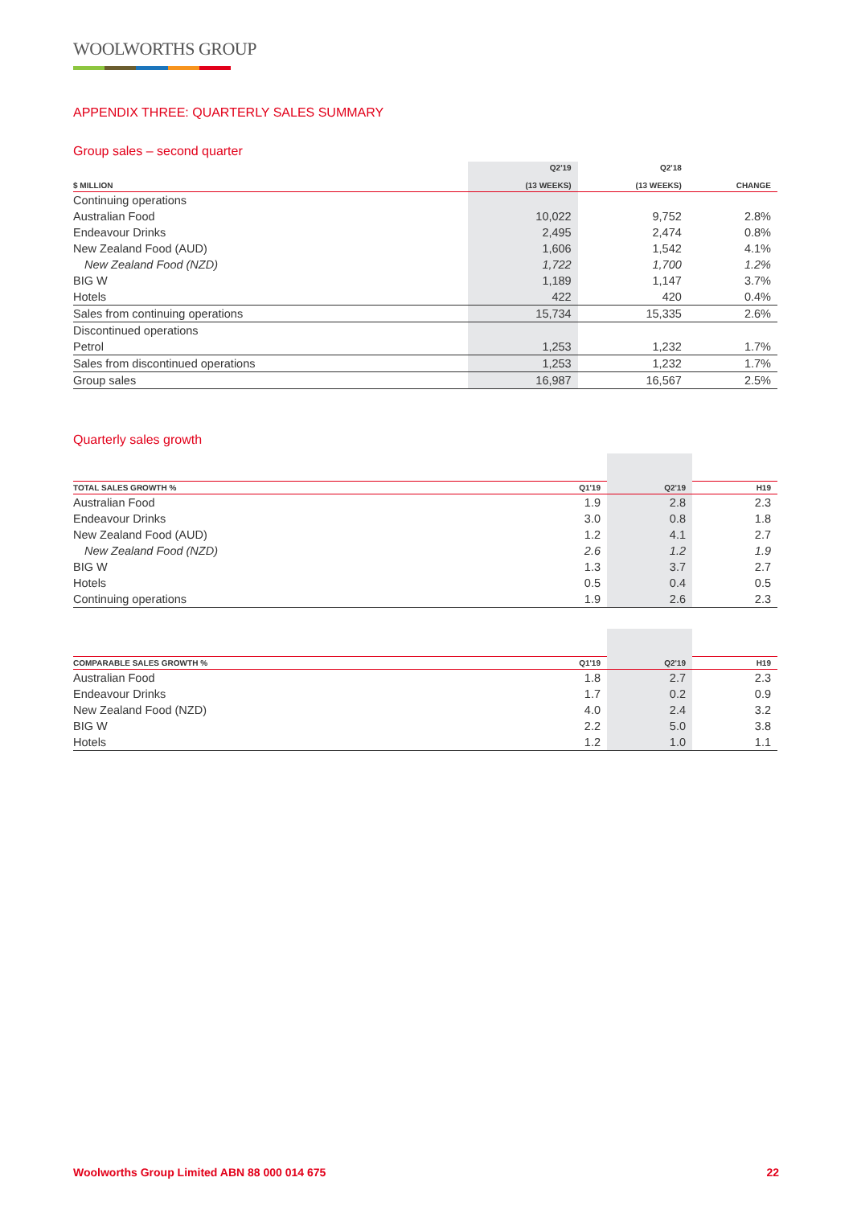WOOLWORTHS GROUP
APPENDIX THREE: QUARTERLY SALES SUMMARY
Group sales – second quarter
| $ MILLION | Q2'19 (13 WEEKS) | Q2'18 (13 WEEKS) | CHANGE |
| --- | --- | --- | --- |
| Continuing operations | | | |
| Australian Food | 10,022 | 9,752 | 2.8% |
| Endeavour Drinks | 2,495 | 2,474 | 0.8% |
| New Zealand Food (AUD) | 1,606 | 1,542 | 4.1% |
| New Zealand Food (NZD) | 1,722 | 1,700 | 1.2% |
| BIG W | 1,189 | 1,147 | 3.7% |
| Hotels | 422 | 420 | 0.4% |
| Sales from continuing operations | 15,734 | 15,335 | 2.6% |
| Discontinued operations | | | |
| Petrol | 1,253 | 1,232 | 1.7% |
| Sales from discontinued operations | 1,253 | 1,232 | 1.7% |
| Group sales | 16,987 | 16,567 | 2.5% |
Quarterly sales growth
| TOTAL SALES GROWTH % | Q1'19 | Q2'19 | H19 |
| --- | --- | --- | --- |
| Australian Food | 1.9 | 2.8 | 2.3 |
| Endeavour Drinks | 3.0 | 0.8 | 1.8 |
| New Zealand Food (AUD) | 1.2 | 4.1 | 2.7 |
| New Zealand Food (NZD) | 2.6 | 1.2 | 1.9 |
| BIG W | 1.3 | 3.7 | 2.7 |
| Hotels | 0.5 | 0.4 | 0.5 |
| Continuing operations | 1.9 | 2.6 | 2.3 |
| COMPARABLE SALES GROWTH % | Q1'19 | Q2'19 | H19 |
| --- | --- | --- | --- |
| Australian Food | 1.8 | 2.7 | 2.3 |
| Endeavour Drinks | 1.7 | 0.2 | 0.9 |
| New Zealand Food (NZD) | 4.0 | 2.4 | 3.2 |
| BIG W | 2.2 | 5.0 | 3.8 |
| Hotels | 1.2 | 1.0 | 1.1 |
Woolworths Group Limited ABN 88 000 014 675 22